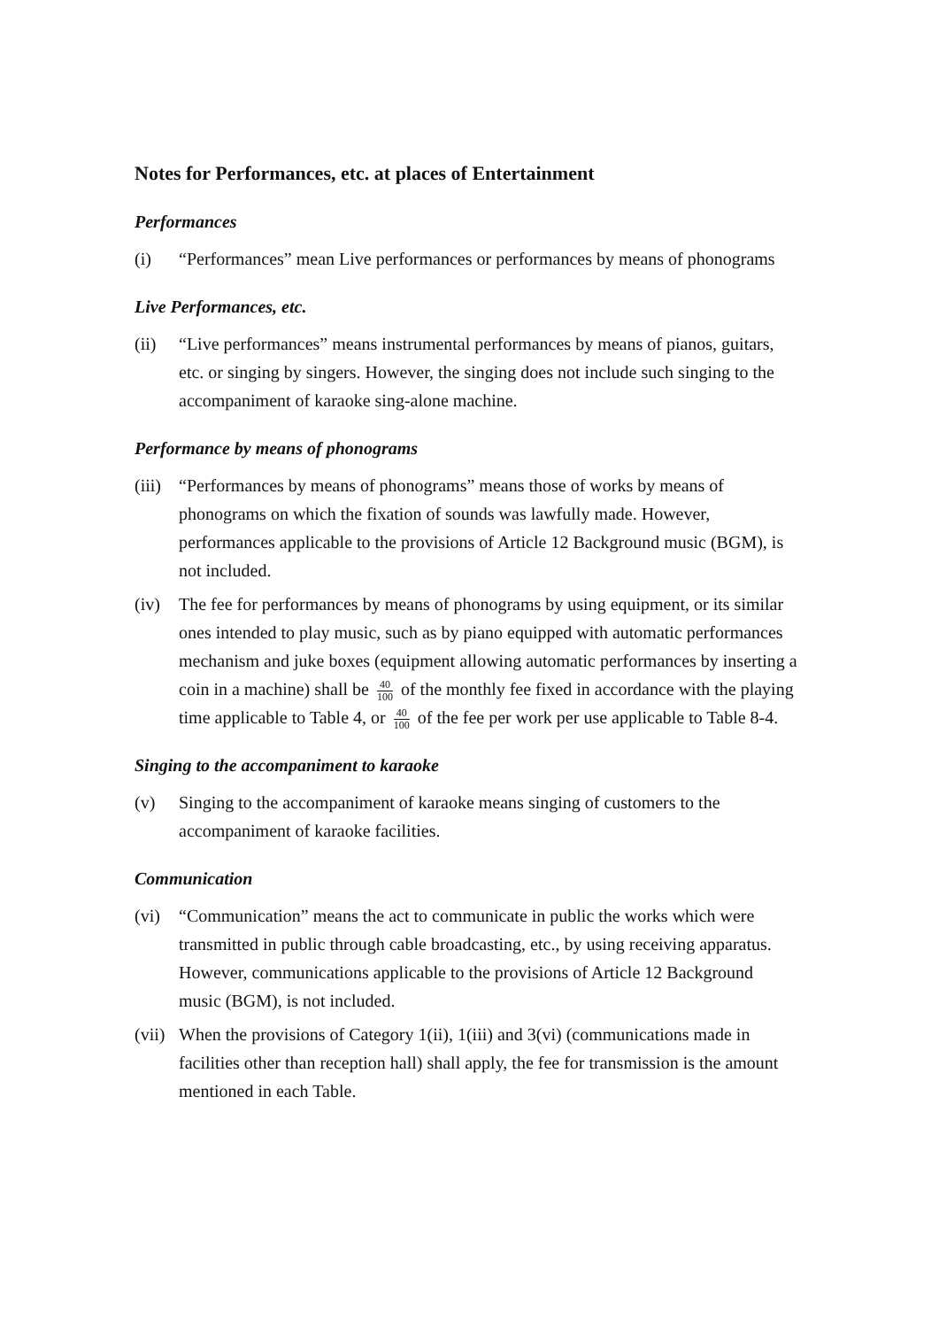Notes for Performances, etc. at places of Entertainment
Performances
(i) “Performances” mean Live performances or performances by means of phonograms
Live Performances, etc.
(ii) “Live performances” means instrumental performances by means of pianos, guitars, etc. or singing by singers. However, the singing does not include such singing to the accompaniment of karaoke sing-alone machine.
Performance by means of phonograms
(iii)
“Performances by means of phonograms” means those of works by means of phonograms on which the fixation of sounds was lawfully made. However, performances applicable to the provisions of Article 12 Background music (BGM), is not included.
(iv) The fee for performances by means of phonograms by using equipment, or its similar ones intended to play music, such as by piano equipped with automatic performances mechanism and juke boxes (equipment allowing automatic performances by inserting a coin in a machine) shall be 40 100 of the monthly fee fixed in accordance with the playing time applicable to Table 4, or 40 100 of the fee per work per use applicable to Table 8-4.
Singing to the accompaniment to karaoke
(v) Singing to the accompaniment of karaoke means singing of customers to the accompaniment of karaoke facilities.
Communication
(vi) “Communication” means the act to communicate in public the works which were transmitted in public through cable broadcasting, etc., by using receiving apparatus. However, communications applicable to the provisions of Article 12 Background music (BGM), is not included.
(vii)
When the provisions of Category 1(ii), 1(iii) and 3(vi) (communications made in facilities other than reception hall) shall apply, the fee for transmission is the amount mentioned in each Table.